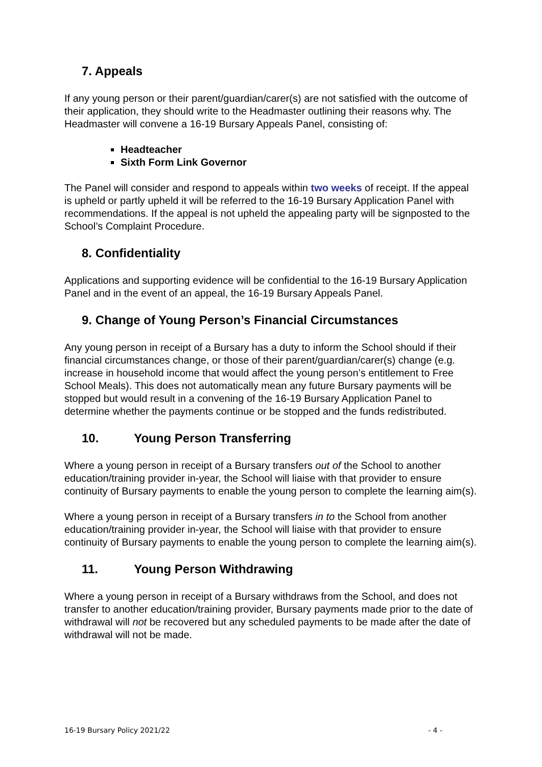7. Appeals
If any young person or their parent/guardian/carer(s) are not satisfied with the outcome of their application, they should write to the Headmaster outlining their reasons why. The Headmaster will convene a 16-19 Bursary Appeals Panel, consisting of:
Headteacher
Sixth Form Link Governor
The Panel will consider and respond to appeals within two weeks of receipt. If the appeal is upheld or partly upheld it will be referred to the 16-19 Bursary Application Panel with recommendations. If the appeal is not upheld the appealing party will be signposted to the School’s Complaint Procedure.
8. Confidentiality
Applications and supporting evidence will be confidential to the 16-19 Bursary Application Panel and in the event of an appeal, the 16-19 Bursary Appeals Panel.
9. Change of Young Person’s Financial Circumstances
Any young person in receipt of a Bursary has a duty to inform the School should if their financial circumstances change, or those of their parent/guardian/carer(s) change (e.g. increase in household income that would affect the young person’s entitlement to Free School Meals). This does not automatically mean any future Bursary payments will be stopped but would result in a convening of the 16-19 Bursary Application Panel to determine whether the payments continue or be stopped and the funds redistributed.
10. Young Person Transferring
Where a young person in receipt of a Bursary transfers out of the School to another education/training provider in-year, the School will liaise with that provider to ensure continuity of Bursary payments to enable the young person to complete the learning aim(s).
Where a young person in receipt of a Bursary transfers in to the School from another education/training provider in-year, the School will liaise with that provider to ensure continuity of Bursary payments to enable the young person to complete the learning aim(s).
11. Young Person Withdrawing
Where a young person in receipt of a Bursary withdraws from the School, and does not transfer to another education/training provider, Bursary payments made prior to the date of withdrawal will not be recovered but any scheduled payments to be made after the date of withdrawal will not be made.
16-19 Bursary Policy 2021/22 - 4 -